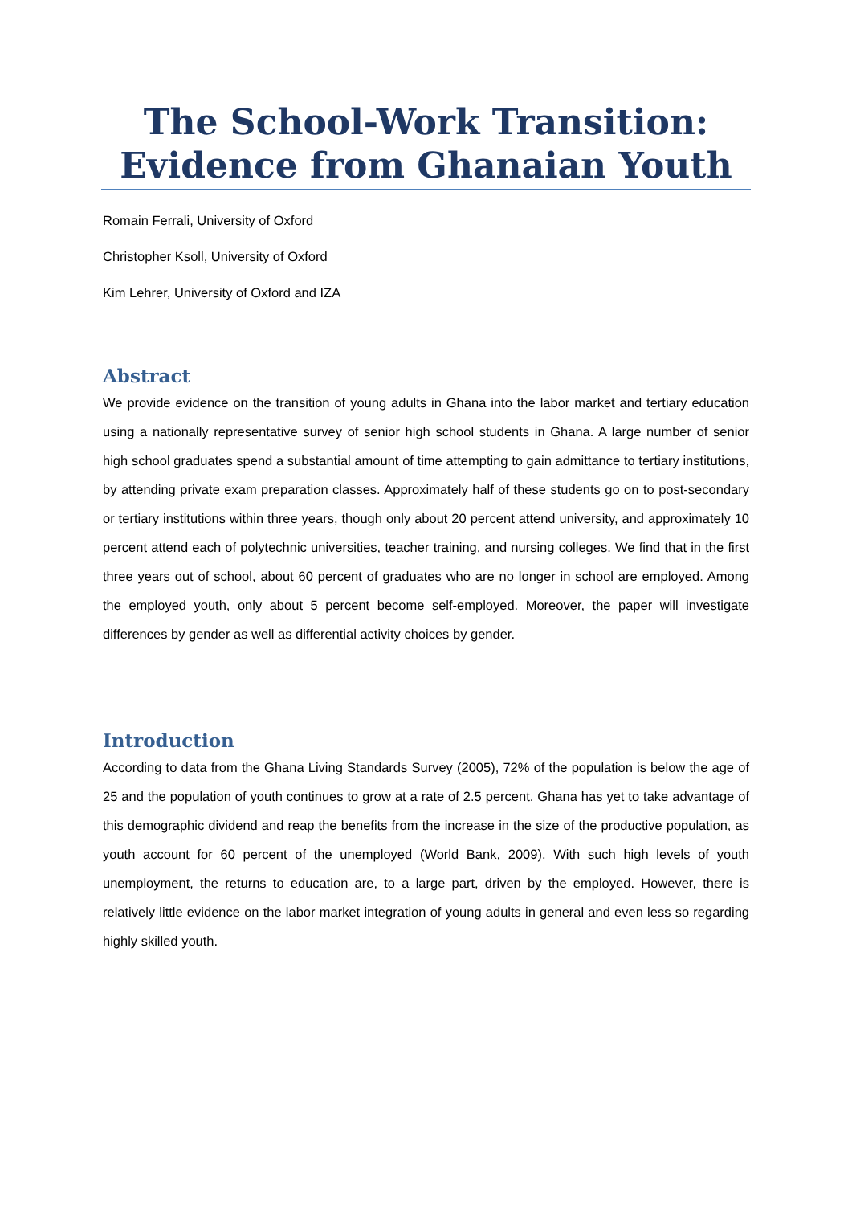The School-Work Transition: Evidence from Ghanaian Youth
Romain Ferrali, University of Oxford
Christopher Ksoll, University of Oxford
Kim Lehrer, University of Oxford and IZA
Abstract
We provide evidence on the transition of young adults in Ghana into the labor market and tertiary education using a nationally representative survey of senior high school students in Ghana. A large number of senior high school graduates spend a substantial amount of time attempting to gain admittance to tertiary institutions, by attending private exam preparation classes. Approximately half of these students go on to post-secondary or tertiary institutions within three years, though only about 20 percent attend university, and approximately 10 percent attend each of polytechnic universities, teacher training, and nursing colleges. We find that in the first three years out of school, about 60 percent of graduates who are no longer in school are employed. Among the employed youth, only about 5 percent become self-employed. Moreover, the paper will investigate differences by gender as well as differential activity choices by gender.
Introduction
According to data from the Ghana Living Standards Survey (2005), 72% of the population is below the age of 25 and the population of youth continues to grow at a rate of 2.5 percent. Ghana has yet to take advantage of this demographic dividend and reap the benefits from the increase in the size of the productive population, as youth account for 60 percent of the unemployed (World Bank, 2009). With such high levels of youth unemployment, the returns to education are, to a large part, driven by the employed. However, there is relatively little evidence on the labor market integration of young adults in general and even less so regarding highly skilled youth.